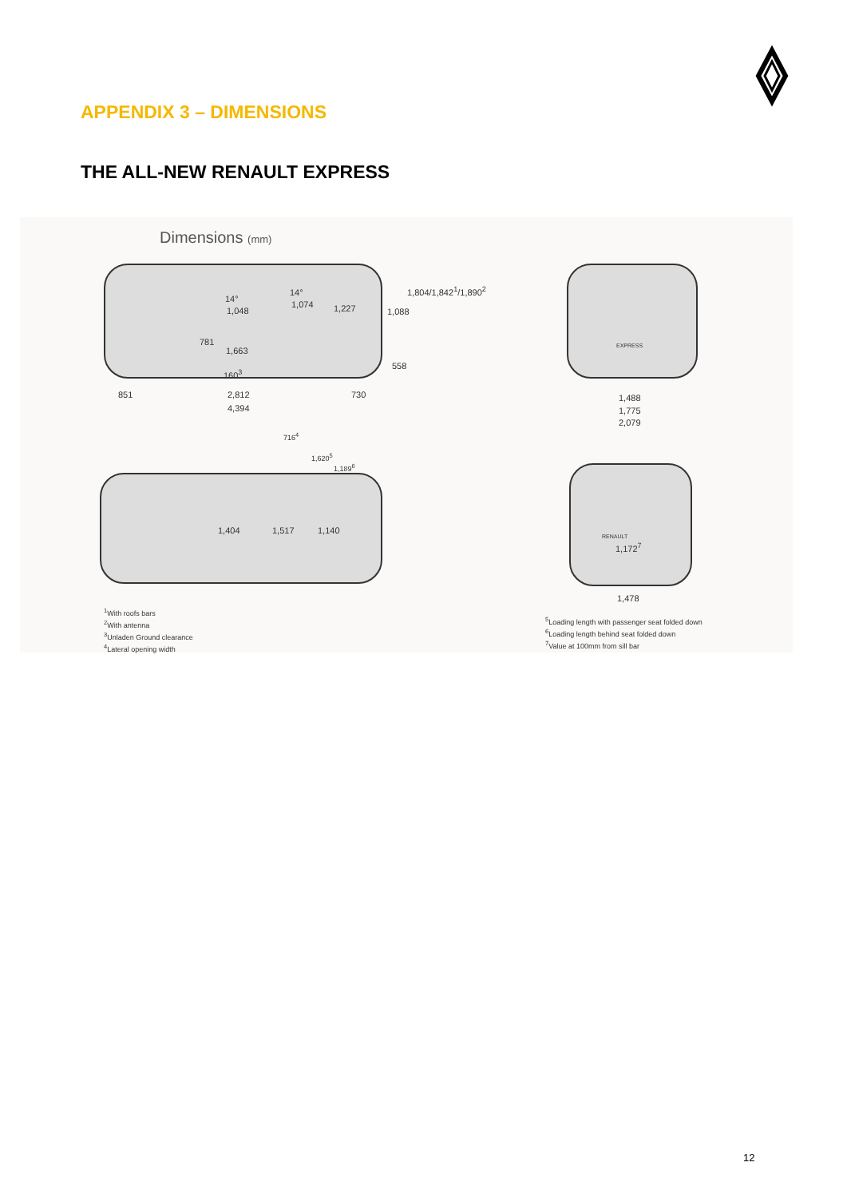APPENDIX 3 – DIMENSIONS
THE ALL-NEW RENAULT EXPRESS
Dimensions (mm)
14°
14°
1,048
1,074 1,227
1,804/1,842<sup>1</sup>/1,890<sup>2</sup>
1,088
781
1,663
558
160<sup>3</sup>
851 2,812 730
4,394
EXPRESS
1,488
1,775
2,079
716<sup>4</sup>
1,620<sup>5</sup>
1,189<sup>6</sup>
1,404 1,517 1,140
RENAULT
1,172<sup>7</sup>
1,478
<sup>1</sup> With roofs bars
<sup>2</sup> With antenna
<sup>3</sup> Unladen Ground clearance
<sup>4</sup> Lateral opening width
<sup>5</sup> Loading length with passenger seat folded down
<sup>6</sup> Loading length behind seat folded down
<sup>7</sup> Value at 100mm from sill bar
12